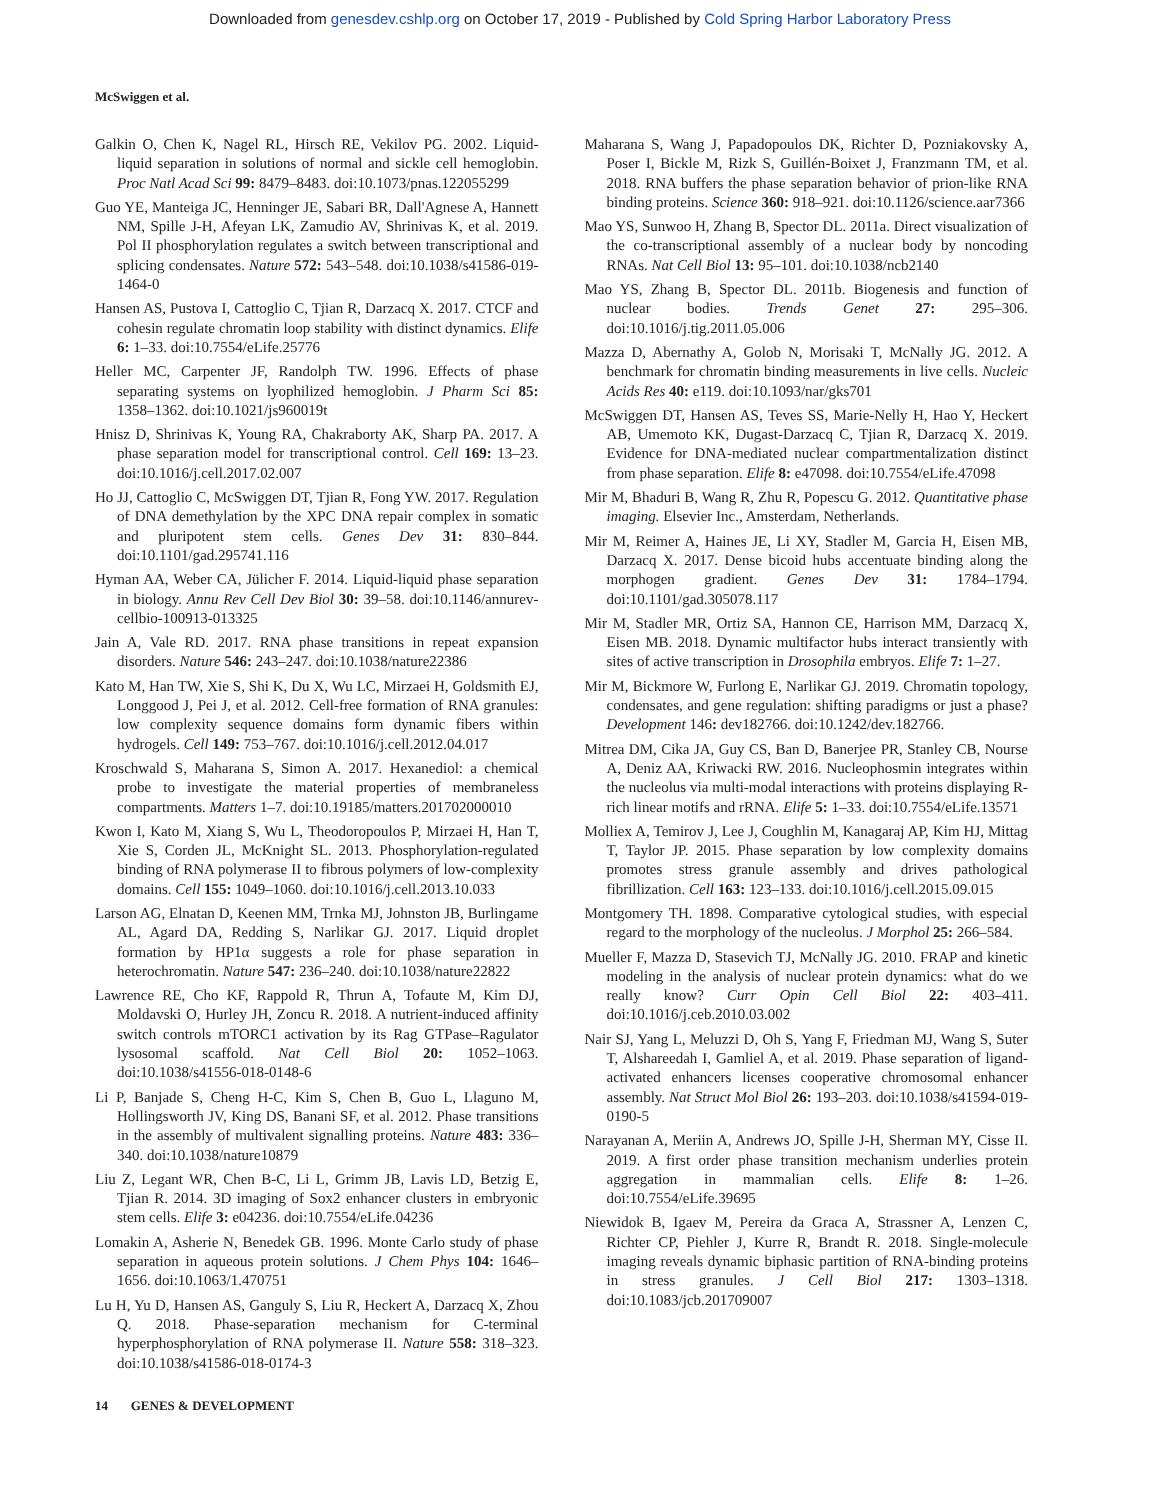Downloaded from genesdev.cshlp.org on October 17, 2019 - Published by Cold Spring Harbor Laboratory Press
McSwiggen et al.
Galkin O, Chen K, Nagel RL, Hirsch RE, Vekilov PG. 2002. Liquid-liquid separation in solutions of normal and sickle cell hemoglobin. Proc Natl Acad Sci 99: 8479–8483. doi:10.1073/pnas.122055299
Guo YE, Manteiga JC, Henninger JE, Sabari BR, Dall'Agnese A, Hannett NM, Spille J-H, Afeyan LK, Zamudio AV, Shrinivas K, et al. 2019. Pol II phosphorylation regulates a switch between transcriptional and splicing condensates. Nature 572: 543–548. doi:10.1038/s41586-019-1464-0
Hansen AS, Pustova I, Cattoglio C, Tjian R, Darzacq X. 2017. CTCF and cohesin regulate chromatin loop stability with distinct dynamics. Elife 6: 1–33. doi:10.7554/eLife.25776
Heller MC, Carpenter JF, Randolph TW. 1996. Effects of phase separating systems on lyophilized hemoglobin. J Pharm Sci 85: 1358–1362. doi:10.1021/js960019t
Hnisz D, Shrinivas K, Young RA, Chakraborty AK, Sharp PA. 2017. A phase separation model for transcriptional control. Cell 169: 13–23. doi:10.1016/j.cell.2017.02.007
Ho JJ, Cattoglio C, McSwiggen DT, Tjian R, Fong YW. 2017. Regulation of DNA demethylation by the XPC DNA repair complex in somatic and pluripotent stem cells. Genes Dev 31: 830–844. doi:10.1101/gad.295741.116
Hyman AA, Weber CA, Jülicher F. 2014. Liquid-liquid phase separation in biology. Annu Rev Cell Dev Biol 30: 39–58. doi:10.1146/annurev-cellbio-100913-013325
Jain A, Vale RD. 2017. RNA phase transitions in repeat expansion disorders. Nature 546: 243–247. doi:10.1038/nature22386
Kato M, Han TW, Xie S, Shi K, Du X, Wu LC, Mirzaei H, Goldsmith EJ, Longgood J, Pei J, et al. 2012. Cell-free formation of RNA granules: low complexity sequence domains form dynamic fibers within hydrogels. Cell 149: 753–767. doi:10.1016/j.cell.2012.04.017
Kroschwald S, Maharana S, Simon A. 2017. Hexanediol: a chemical probe to investigate the material properties of membraneless compartments. Matters 1–7. doi:10.19185/matters.201702000010
Kwon I, Kato M, Xiang S, Wu L, Theodoropoulos P, Mirzaei H, Han T, Xie S, Corden JL, McKnight SL. 2013. Phosphorylation-regulated binding of RNA polymerase II to fibrous polymers of low-complexity domains. Cell 155: 1049–1060. doi:10.1016/j.cell.2013.10.033
Larson AG, Elnatan D, Keenen MM, Trnka MJ, Johnston JB, Burlingame AL, Agard DA, Redding S, Narlikar GJ. 2017. Liquid droplet formation by HP1α suggests a role for phase separation in heterochromatin. Nature 547: 236–240. doi:10.1038/nature22822
Lawrence RE, Cho KF, Rappold R, Thrun A, Tofaute M, Kim DJ, Moldavski O, Hurley JH, Zoncu R. 2018. A nutrient-induced affinity switch controls mTORC1 activation by its Rag GTPase–Ragulator lysosomal scaffold. Nat Cell Biol 20: 1052–1063. doi:10.1038/s41556-018-0148-6
Li P, Banjade S, Cheng H-C, Kim S, Chen B, Guo L, Llaguno M, Hollingsworth JV, King DS, Banani SF, et al. 2012. Phase transitions in the assembly of multivalent signalling proteins. Nature 483: 336–340. doi:10.1038/nature10879
Liu Z, Legant WR, Chen B-C, Li L, Grimm JB, Lavis LD, Betzig E, Tjian R. 2014. 3D imaging of Sox2 enhancer clusters in embryonic stem cells. Elife 3: e04236. doi:10.7554/eLife.04236
Lomakin A, Asherie N, Benedek GB. 1996. Monte Carlo study of phase separation in aqueous protein solutions. J Chem Phys 104: 1646–1656. doi:10.1063/1.470751
Lu H, Yu D, Hansen AS, Ganguly S, Liu R, Heckert A, Darzacq X, Zhou Q. 2018. Phase-separation mechanism for C-terminal hyperphosphorylation of RNA polymerase II. Nature 558: 318–323. doi:10.1038/s41586-018-0174-3
Maharana S, Wang J, Papadopoulos DK, Richter D, Pozniakovsky A, Poser I, Bickle M, Rizk S, Guillén-Boixet J, Franzmann TM, et al. 2018. RNA buffers the phase separation behavior of prion-like RNA binding proteins. Science 360: 918–921. doi:10.1126/science.aar7366
Mao YS, Sunwoo H, Zhang B, Spector DL. 2011a. Direct visualization of the co-transcriptional assembly of a nuclear body by noncoding RNAs. Nat Cell Biol 13: 95–101. doi:10.1038/ncb2140
Mao YS, Zhang B, Spector DL. 2011b. Biogenesis and function of nuclear bodies. Trends Genet 27: 295–306. doi:10.1016/j.tig.2011.05.006
Mazza D, Abernathy A, Golob N, Morisaki T, McNally JG. 2012. A benchmark for chromatin binding measurements in live cells. Nucleic Acids Res 40: e119. doi:10.1093/nar/gks701
McSwiggen DT, Hansen AS, Teves SS, Marie-Nelly H, Hao Y, Heckert AB, Umemoto KK, Dugast-Darzacq C, Tjian R, Darzacq X. 2019. Evidence for DNA-mediated nuclear compartmentalization distinct from phase separation. Elife 8: e47098. doi:10.7554/eLife.47098
Mir M, Bhaduri B, Wang R, Zhu R, Popescu G. 2012. Quantitative phase imaging. Elsevier Inc., Amsterdam, Netherlands.
Mir M, Reimer A, Haines JE, Li XY, Stadler M, Garcia H, Eisen MB, Darzacq X. 2017. Dense bicoid hubs accentuate binding along the morphogen gradient. Genes Dev 31: 1784–1794. doi:10.1101/gad.305078.117
Mir M, Stadler MR, Ortiz SA, Hannon CE, Harrison MM, Darzacq X, Eisen MB. 2018. Dynamic multifactor hubs interact transiently with sites of active transcription in Drosophila embryos. Elife 7: 1–27.
Mir M, Bickmore W, Furlong E, Narlikar GJ. 2019. Chromatin topology, condensates, and gene regulation: shifting paradigms or just a phase? Development 146: dev182766. doi:10.1242/dev.182766.
Mitrea DM, Cika JA, Guy CS, Ban D, Banerjee PR, Stanley CB, Nourse A, Deniz AA, Kriwacki RW. 2016. Nucleophosmin integrates within the nucleolus via multi-modal interactions with proteins displaying R-rich linear motifs and rRNA. Elife 5: 1–33. doi:10.7554/eLife.13571
Molliex A, Temirov J, Lee J, Coughlin M, Kanagaraj AP, Kim HJ, Mittag T, Taylor JP. 2015. Phase separation by low complexity domains promotes stress granule assembly and drives pathological fibrillization. Cell 163: 123–133. doi:10.1016/j.cell.2015.09.015
Montgomery TH. 1898. Comparative cytological studies, with especial regard to the morphology of the nucleolus. J Morphol 25: 266–584.
Mueller F, Mazza D, Stasevich TJ, McNally JG. 2010. FRAP and kinetic modeling in the analysis of nuclear protein dynamics: what do we really know? Curr Opin Cell Biol 22: 403–411. doi:10.1016/j.ceb.2010.03.002
Nair SJ, Yang L, Meluzzi D, Oh S, Yang F, Friedman MJ, Wang S, Suter T, Alshareedah I, Gamliel A, et al. 2019. Phase separation of ligand-activated enhancers licenses cooperative chromosomal enhancer assembly. Nat Struct Mol Biol 26: 193–203. doi:10.1038/s41594-019-0190-5
Narayanan A, Meriin A, Andrews JO, Spille J-H, Sherman MY, Cisse II. 2019. A first order phase transition mechanism underlies protein aggregation in mammalian cells. Elife 8: 1–26. doi:10.7554/eLife.39695
Niewidok B, Igaev M, Pereira da Graca A, Strassner A, Lenzen C, Richter CP, Piehler J, Kurre R, Brandt R. 2018. Single-molecule imaging reveals dynamic biphasic partition of RNA-binding proteins in stress granules. J Cell Biol 217: 1303–1318. doi:10.1083/jcb.201709007
14 GENES & DEVELOPMENT